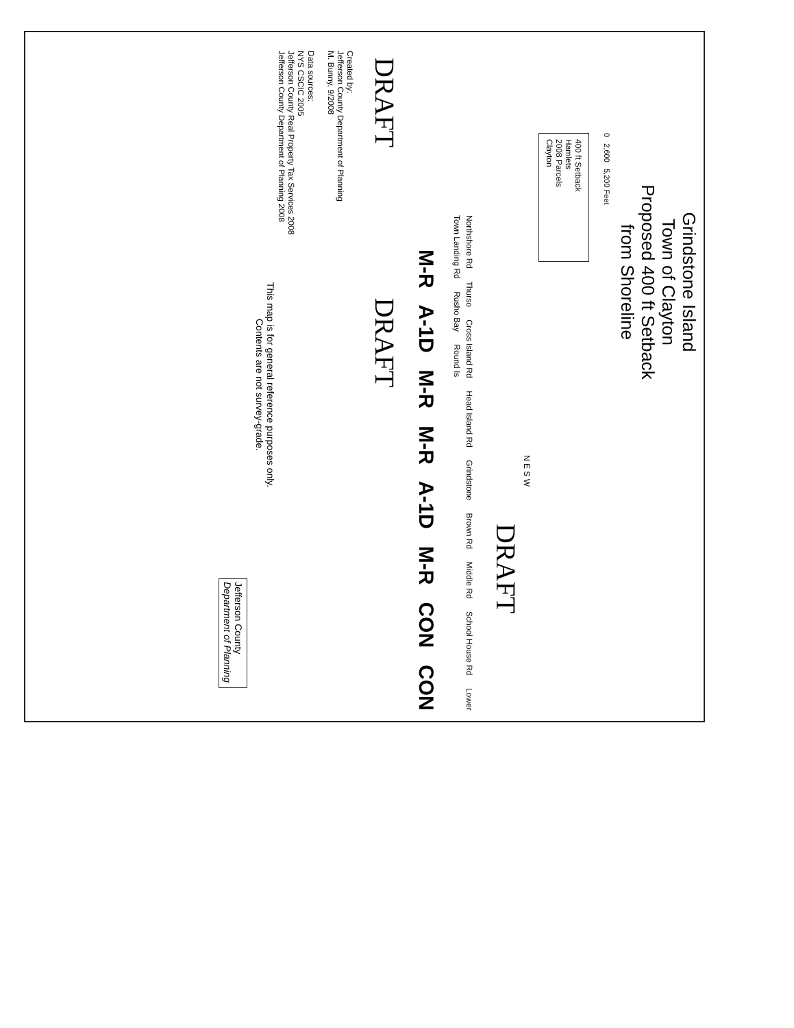Grindstone Island
Town of Clayton
Proposed 400 ft Setback
from Shoreline
0 2,600 5,200 Feet
400 ft Setback
Hamlets
2008 Parcels
Clayton
N E S W
DRAFT
Northshore Rd Thurso Cross Island Rd Head Island Rd Grindstone Brown Rd Middle Rd School House Rd Lower Town Landing Rd Rusho Bay Round Is
M-R A-1D M-R M-R A-1D M-R CON CON
DRAFT DRAFT
Created by:
Jefferson County Department of Planning
M. Bunny, 9/2008
Data sources:
NYS CSCIC 2005
Jefferson County Real Property Tax Services 2008
Jefferson County Department of Planning 2008
This map is for general reference purposes only.
Contents are not survey-grade.
Jefferson County
Department of Planning